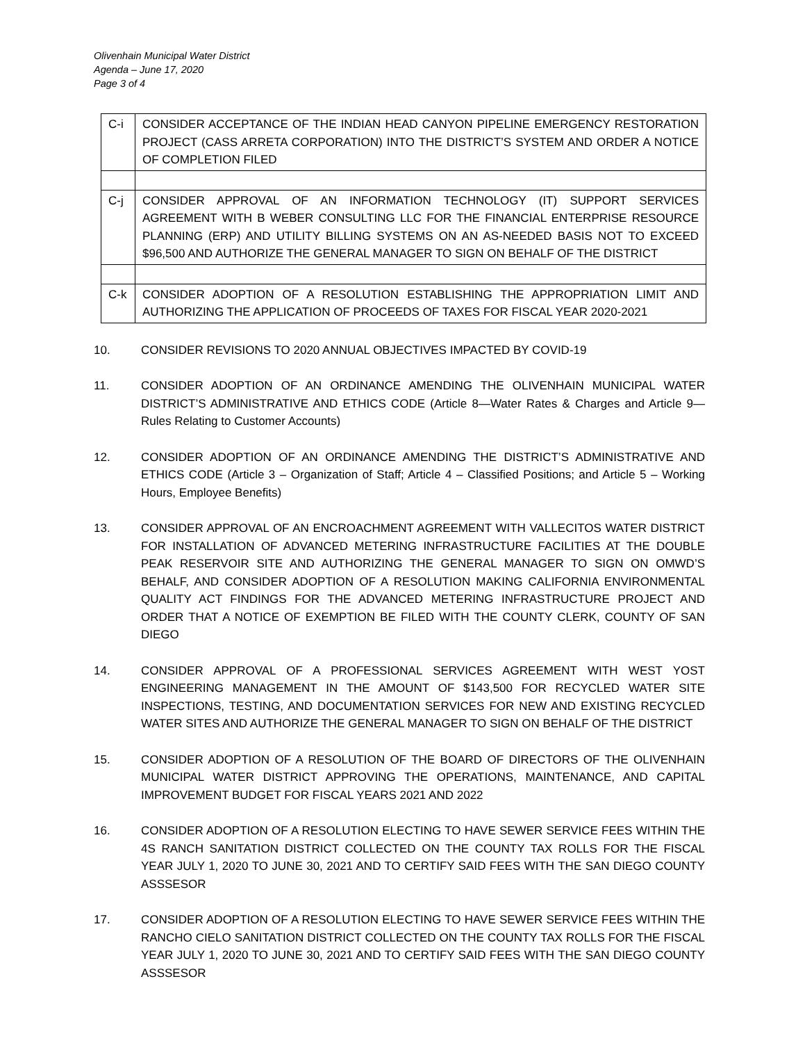Olivenhain Municipal Water District
Agenda – June 17, 2020
Page 3 of 4
| C-i | CONSIDER ACCEPTANCE OF THE INDIAN HEAD CANYON PIPELINE EMERGENCY RESTORATION PROJECT (CASS ARRETA CORPORATION) INTO THE DISTRICT’S SYSTEM AND ORDER A NOTICE OF COMPLETION FILED |
| C-j | CONSIDER APPROVAL OF AN INFORMATION TECHNOLOGY (IT) SUPPORT SERVICES AGREEMENT WITH B WEBER CONSULTING LLC FOR THE FINANCIAL ENTERPRISE RESOURCE PLANNING (ERP) AND UTILITY BILLING SYSTEMS ON AN AS-NEEDED BASIS NOT TO EXCEED $96,500 AND AUTHORIZE THE GENERAL MANAGER TO SIGN ON BEHALF OF THE DISTRICT |
| C-k | CONSIDER ADOPTION OF A RESOLUTION ESTABLISHING THE APPROPRIATION LIMIT AND AUTHORIZING THE APPLICATION OF PROCEEDS OF TAXES FOR FISCAL YEAR 2020-2021 |
10. CONSIDER REVISIONS TO 2020 ANNUAL OBJECTIVES IMPACTED BY COVID-19
11. CONSIDER ADOPTION OF AN ORDINANCE AMENDING THE OLIVENHAIN MUNICIPAL WATER DISTRICT’S ADMINISTRATIVE AND ETHICS CODE (Article 8—Water Rates & Charges and Article 9—Rules Relating to Customer Accounts)
12. CONSIDER ADOPTION OF AN ORDINANCE AMENDING THE DISTRICT’S ADMINISTRATIVE AND ETHICS CODE (Article 3 – Organization of Staff; Article 4 – Classified Positions; and Article 5 – Working Hours, Employee Benefits)
13. CONSIDER APPROVAL OF AN ENCROACHMENT AGREEMENT WITH VALLECITOS WATER DISTRICT FOR INSTALLATION OF ADVANCED METERING INFRASTRUCTURE FACILITIES AT THE DOUBLE PEAK RESERVOIR SITE AND AUTHORIZING THE GENERAL MANAGER TO SIGN ON OMWD’S BEHALF, AND CONSIDER ADOPTION OF A RESOLUTION MAKING CALIFORNIA ENVIRONMENTAL QUALITY ACT FINDINGS FOR THE ADVANCED METERING INFRASTRUCTURE PROJECT AND ORDER THAT A NOTICE OF EXEMPTION BE FILED WITH THE COUNTY CLERK, COUNTY OF SAN DIEGO
14. CONSIDER APPROVAL OF A PROFESSIONAL SERVICES AGREEMENT WITH WEST YOST ENGINEERING MANAGEMENT IN THE AMOUNT OF $143,500 FOR RECYCLED WATER SITE INSPECTIONS, TESTING, AND DOCUMENTATION SERVICES FOR NEW AND EXISTING RECYCLED WATER SITES AND AUTHORIZE THE GENERAL MANAGER TO SIGN ON BEHALF OF THE DISTRICT
15. CONSIDER ADOPTION OF A RESOLUTION OF THE BOARD OF DIRECTORS OF THE OLIVENHAIN MUNICIPAL WATER DISTRICT APPROVING THE OPERATIONS, MAINTENANCE, AND CAPITAL IMPROVEMENT BUDGET FOR FISCAL YEARS 2021 AND 2022
16. CONSIDER ADOPTION OF A RESOLUTION ELECTING TO HAVE SEWER SERVICE FEES WITHIN THE 4S RANCH SANITATION DISTRICT COLLECTED ON THE COUNTY TAX ROLLS FOR THE FISCAL YEAR JULY 1, 2020 TO JUNE 30, 2021 AND TO CERTIFY SAID FEES WITH THE SAN DIEGO COUNTY ASSSESOR
17. CONSIDER ADOPTION OF A RESOLUTION ELECTING TO HAVE SEWER SERVICE FEES WITHIN THE RANCHO CIELO SANITATION DISTRICT COLLECTED ON THE COUNTY TAX ROLLS FOR THE FISCAL YEAR JULY 1, 2020 TO JUNE 30, 2021 AND TO CERTIFY SAID FEES WITH THE SAN DIEGO COUNTY ASSSESOR